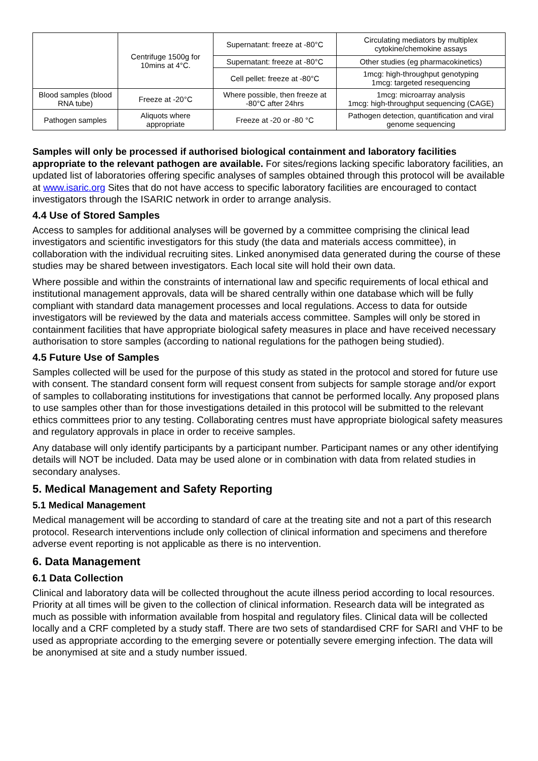| | Centrifuge 1500g for 10mins at 4°C. | Supernatant: freeze at -80°C | Circulating mediators by multiplex cytokine/chemokine assays |
| | | Supernatant: freeze at -80°C | Other studies (eg pharmacokinetics) |
| | | Cell pellet: freeze at -80°C | 1mcg: high-throughput genotyping 1mcg: targeted resequencing |
| Blood samples (blood RNA tube) | Freeze at -20°C | Where possible, then freeze at -80°C after 24hrs | 1mcg: microarray analysis 1mcg: high-throughput sequencing (CAGE) |
| Pathogen samples | Aliquots where appropriate | Freeze at -20 or -80 °C | Pathogen detection, quantification and viral genome sequencing |
Samples will only be processed if authorised biological containment and laboratory facilities appropriate to the relevant pathogen are available. For sites/regions lacking specific laboratory facilities, an updated list of laboratories offering specific analyses of samples obtained through this protocol will be available at www.isaric.org Sites that do not have access to specific laboratory facilities are encouraged to contact investigators through the ISARIC network in order to arrange analysis.
4.4 Use of Stored Samples
Access to samples for additional analyses will be governed by a committee comprising the clinical lead investigators and scientific investigators for this study (the data and materials access committee), in collaboration with the individual recruiting sites. Linked anonymised data generated during the course of these studies may be shared between investigators. Each local site will hold their own data.
Where possible and within the constraints of international law and specific requirements of local ethical and institutional management approvals, data will be shared centrally within one database which will be fully compliant with standard data management processes and local regulations. Access to data for outside investigators will be reviewed by the data and materials access committee. Samples will only be stored in containment facilities that have appropriate biological safety measures in place and have received necessary authorisation to store samples (according to national regulations for the pathogen being studied).
4.5 Future Use of Samples
Samples collected will be used for the purpose of this study as stated in the protocol and stored for future use with consent. The standard consent form will request consent from subjects for sample storage and/or export of samples to collaborating institutions for investigations that cannot be performed locally. Any proposed plans to use samples other than for those investigations detailed in this protocol will be submitted to the relevant ethics committees prior to any testing. Collaborating centres must have appropriate biological safety measures and regulatory approvals in place in order to receive samples.
Any database will only identify participants by a participant number. Participant names or any other identifying details will NOT be included. Data may be used alone or in combination with data from related studies in secondary analyses.
5. Medical Management and Safety Reporting
5.1 Medical Management
Medical management will be according to standard of care at the treating site and not a part of this research protocol. Research interventions include only collection of clinical information and specimens and therefore adverse event reporting is not applicable as there is no intervention.
6. Data Management
6.1 Data Collection
Clinical and laboratory data will be collected throughout the acute illness period according to local resources. Priority at all times will be given to the collection of clinical information. Research data will be integrated as much as possible with information available from hospital and regulatory files. Clinical data will be collected locally and a CRF completed by a study staff. There are two sets of standardised CRF for SARI and VHF to be used as appropriate according to the emerging severe or potentially severe emerging infection. The data will be anonymised at site and a study number issued.